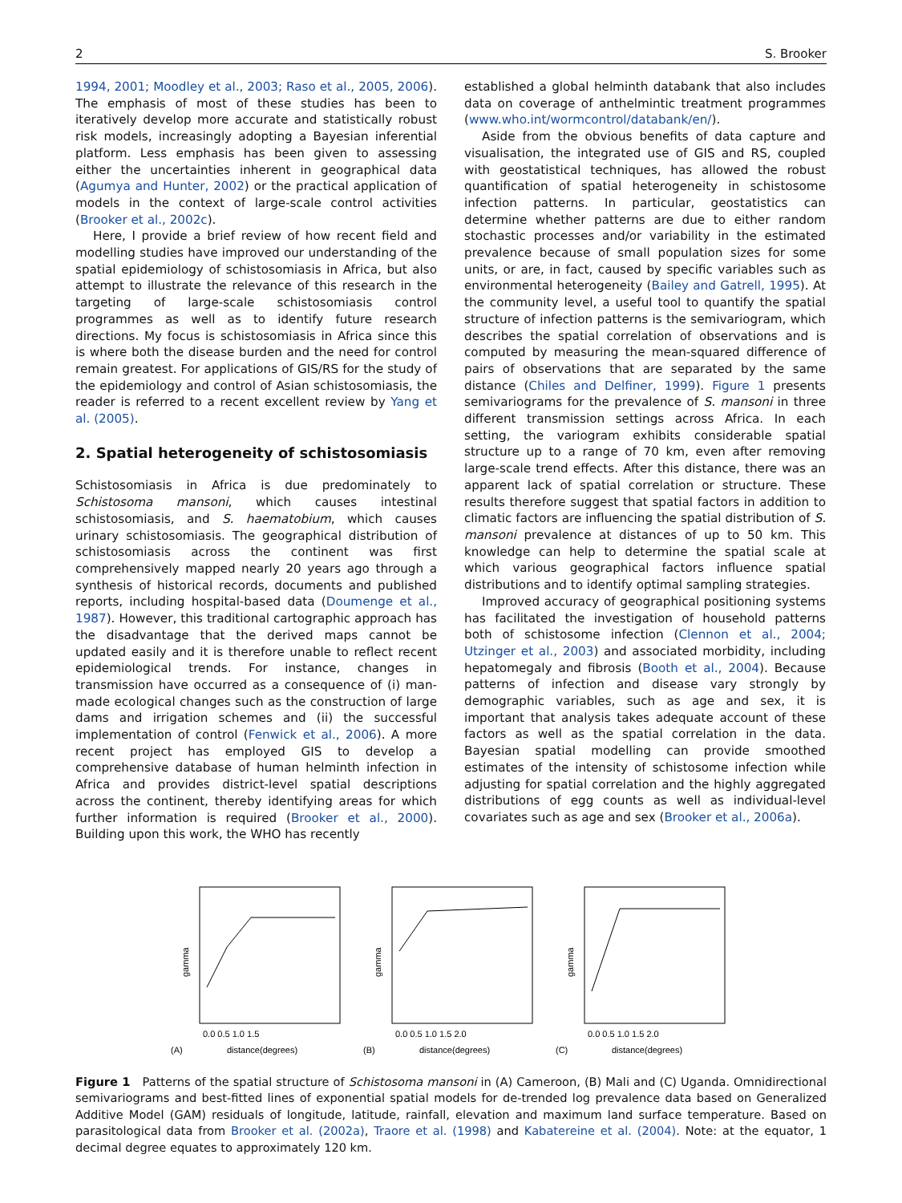2 S. Brooker
1994, 2001; Moodley et al., 2003; Raso et al., 2005, 2006). The emphasis of most of these studies has been to iteratively develop more accurate and statistically robust risk models, increasingly adopting a Bayesian inferential platform. Less emphasis has been given to assessing either the uncertainties inherent in geographical data (Agumya and Hunter, 2002) or the practical application of models in the context of large-scale control activities (Brooker et al., 2002c).
Here, I provide a brief review of how recent field and modelling studies have improved our understanding of the spatial epidemiology of schistosomiasis in Africa, but also attempt to illustrate the relevance of this research in the targeting of large-scale schistosomiasis control programmes as well as to identify future research directions. My focus is schistosomiasis in Africa since this is where both the disease burden and the need for control remain greatest. For applications of GIS/RS for the study of the epidemiology and control of Asian schistosomiasis, the reader is referred to a recent excellent review by Yang et al. (2005).
2. Spatial heterogeneity of schistosomiasis
Schistosomiasis in Africa is due predominately to Schistosoma mansoni, which causes intestinal schistosomiasis, and S. haematobium, which causes urinary schistosomiasis. The geographical distribution of schistosomiasis across the continent was first comprehensively mapped nearly 20 years ago through a synthesis of historical records, documents and published reports, including hospital-based data (Doumenge et al., 1987). However, this traditional cartographic approach has the disadvantage that the derived maps cannot be updated easily and it is therefore unable to reflect recent epidemiological trends. For instance, changes in transmission have occurred as a consequence of (i) man-made ecological changes such as the construction of large dams and irrigation schemes and (ii) the successful implementation of control (Fenwick et al., 2006). A more recent project has employed GIS to develop a comprehensive database of human helminth infection in Africa and provides district-level spatial descriptions across the continent, thereby identifying areas for which further information is required (Brooker et al., 2000). Building upon this work, the WHO has recently
established a global helminth databank that also includes data on coverage of anthelmintic treatment programmes (www.who.int/wormcontrol/databank/en/).
Aside from the obvious benefits of data capture and visualisation, the integrated use of GIS and RS, coupled with geostatistical techniques, has allowed the robust quantification of spatial heterogeneity in schistosome infection patterns. In particular, geostatistics can determine whether patterns are due to either random stochastic processes and/or variability in the estimated prevalence because of small population sizes for some units, or are, in fact, caused by specific variables such as environmental heterogeneity (Bailey and Gatrell, 1995). At the community level, a useful tool to quantify the spatial structure of infection patterns is the semivariogram, which describes the spatial correlation of observations and is computed by measuring the mean-squared difference of pairs of observations that are separated by the same distance (Chiles and Delfiner, 1999). Figure 1 presents semivariograms for the prevalence of S. mansoni in three different transmission settings across Africa. In each setting, the variogram exhibits considerable spatial structure up to a range of 70 km, even after removing large-scale trend effects. After this distance, there was an apparent lack of spatial correlation or structure. These results therefore suggest that spatial factors in addition to climatic factors are influencing the spatial distribution of S. mansoni prevalence at distances of up to 50 km. This knowledge can help to determine the spatial scale at which various geographical factors influence spatial distributions and to identify optimal sampling strategies.
Improved accuracy of geographical positioning systems has facilitated the investigation of household patterns both of schistosome infection (Clennon et al., 2004; Utzinger et al., 2003) and associated morbidity, including hepatomegaly and fibrosis (Booth et al., 2004). Because patterns of infection and disease vary strongly by demographic variables, such as age and sex, it is important that analysis takes adequate account of these factors as well as the spatial correlation in the data. Bayesian spatial modelling can provide smoothed estimates of the intensity of schistosome infection while adjusting for spatial correlation and the highly aggregated distributions of egg counts as well as individual-level covariates such as age and sex (Brooker et al., 2006a).
gamma
0.0 0.5 1.0 1.5
distance(degrees)
(A)
gamma
0.0 0.5 1.0 1.5 2.0
distance(degrees)
(B)
gamma
0.0 0.5 1.0 1.5 2.0
distance(degrees)
(C)
Figure 1 Patterns of the spatial structure of Schistosoma mansoni in (A) Cameroon, (B) Mali and (C) Uganda. Omnidirectional semivariograms and best-fitted lines of exponential spatial models for de-trended log prevalence data based on Generalized Additive Model (GAM) residuals of longitude, latitude, rainfall, elevation and maximum land surface temperature. Based on parasitological data from Brooker et al. (2002a), Traore et al. (1998) and Kabatereine et al. (2004). Note: at the equator, 1 decimal degree equates to approximately 120 km.